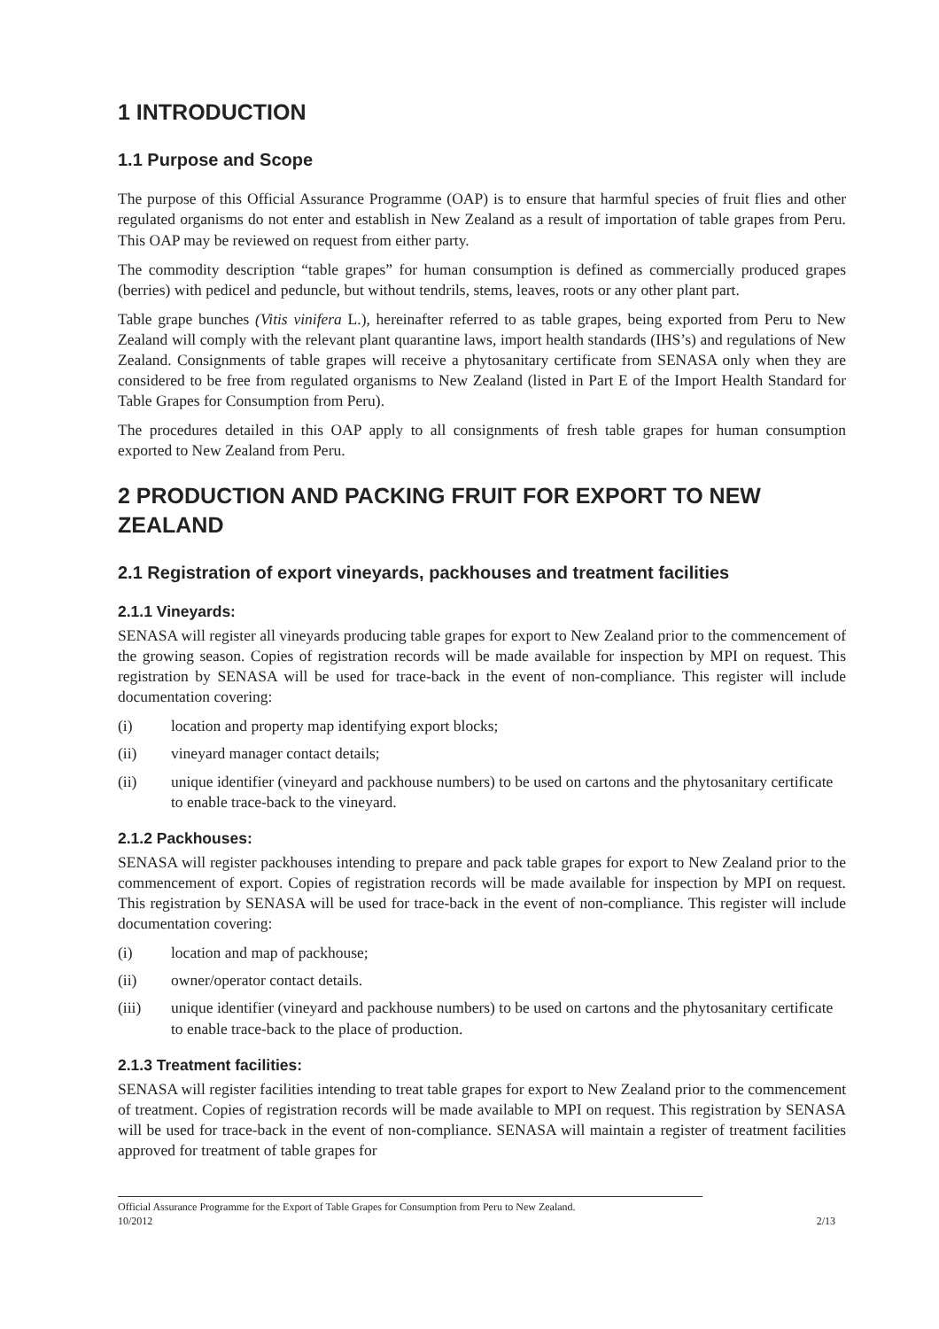1 INTRODUCTION
1.1 Purpose and Scope
The purpose of this Official Assurance Programme (OAP) is to ensure that harmful species of fruit flies and other regulated organisms do not enter and establish in New Zealand as a result of importation of table grapes from Peru. This OAP may be reviewed on request from either party.
The commodity description “table grapes” for human consumption is defined as commercially produced grapes (berries) with pedicel and peduncle, but without tendrils, stems, leaves, roots or any other plant part.
Table grape bunches (Vitis vinifera L.), hereinafter referred to as table grapes, being exported from Peru to New Zealand will comply with the relevant plant quarantine laws, import health standards (IHS’s) and regulations of New Zealand. Consignments of table grapes will receive a phytosanitary certificate from SENASA only when they are considered to be free from regulated organisms to New Zealand (listed in Part E of the Import Health Standard for Table Grapes for Consumption from Peru).
The procedures detailed in this OAP apply to all consignments of fresh table grapes for human consumption exported to New Zealand from Peru.
2 PRODUCTION AND PACKING FRUIT FOR EXPORT TO NEW ZEALAND
2.1 Registration of export vineyards, packhouses and treatment facilities
2.1.1 Vineyards:
SENASA will register all vineyards producing table grapes for export to New Zealand prior to the commencement of the growing season. Copies of registration records will be made available for inspection by MPI on request. This registration by SENASA will be used for trace-back in the event of non-compliance. This register will include documentation covering:
(i) location and property map identifying export blocks;
(ii) vineyard manager contact details;
(ii) unique identifier (vineyard and packhouse numbers) to be used on cartons and the phytosanitary certificate to enable trace-back to the vineyard.
2.1.2 Packhouses:
SENASA will register packhouses intending to prepare and pack table grapes for export to New Zealand prior to the commencement of export. Copies of registration records will be made available for inspection by MPI on request. This registration by SENASA will be used for trace-back in the event of non-compliance. This register will include documentation covering:
(i) location and map of packhouse;
(ii) owner/operator contact details.
(iii) unique identifier (vineyard and packhouse numbers) to be used on cartons and the phytosanitary certificate to enable trace-back to the place of production.
2.1.3 Treatment facilities:
SENASA will register facilities intending to treat table grapes for export to New Zealand prior to the commencement of treatment. Copies of registration records will be made available to MPI on request. This registration by SENASA will be used for trace-back in the event of non-compliance. SENASA will maintain a register of treatment facilities approved for treatment of table grapes for
Official Assurance Programme for the Export of Table Grapes for Consumption from Peru to New Zealand.
10/2012 2/13